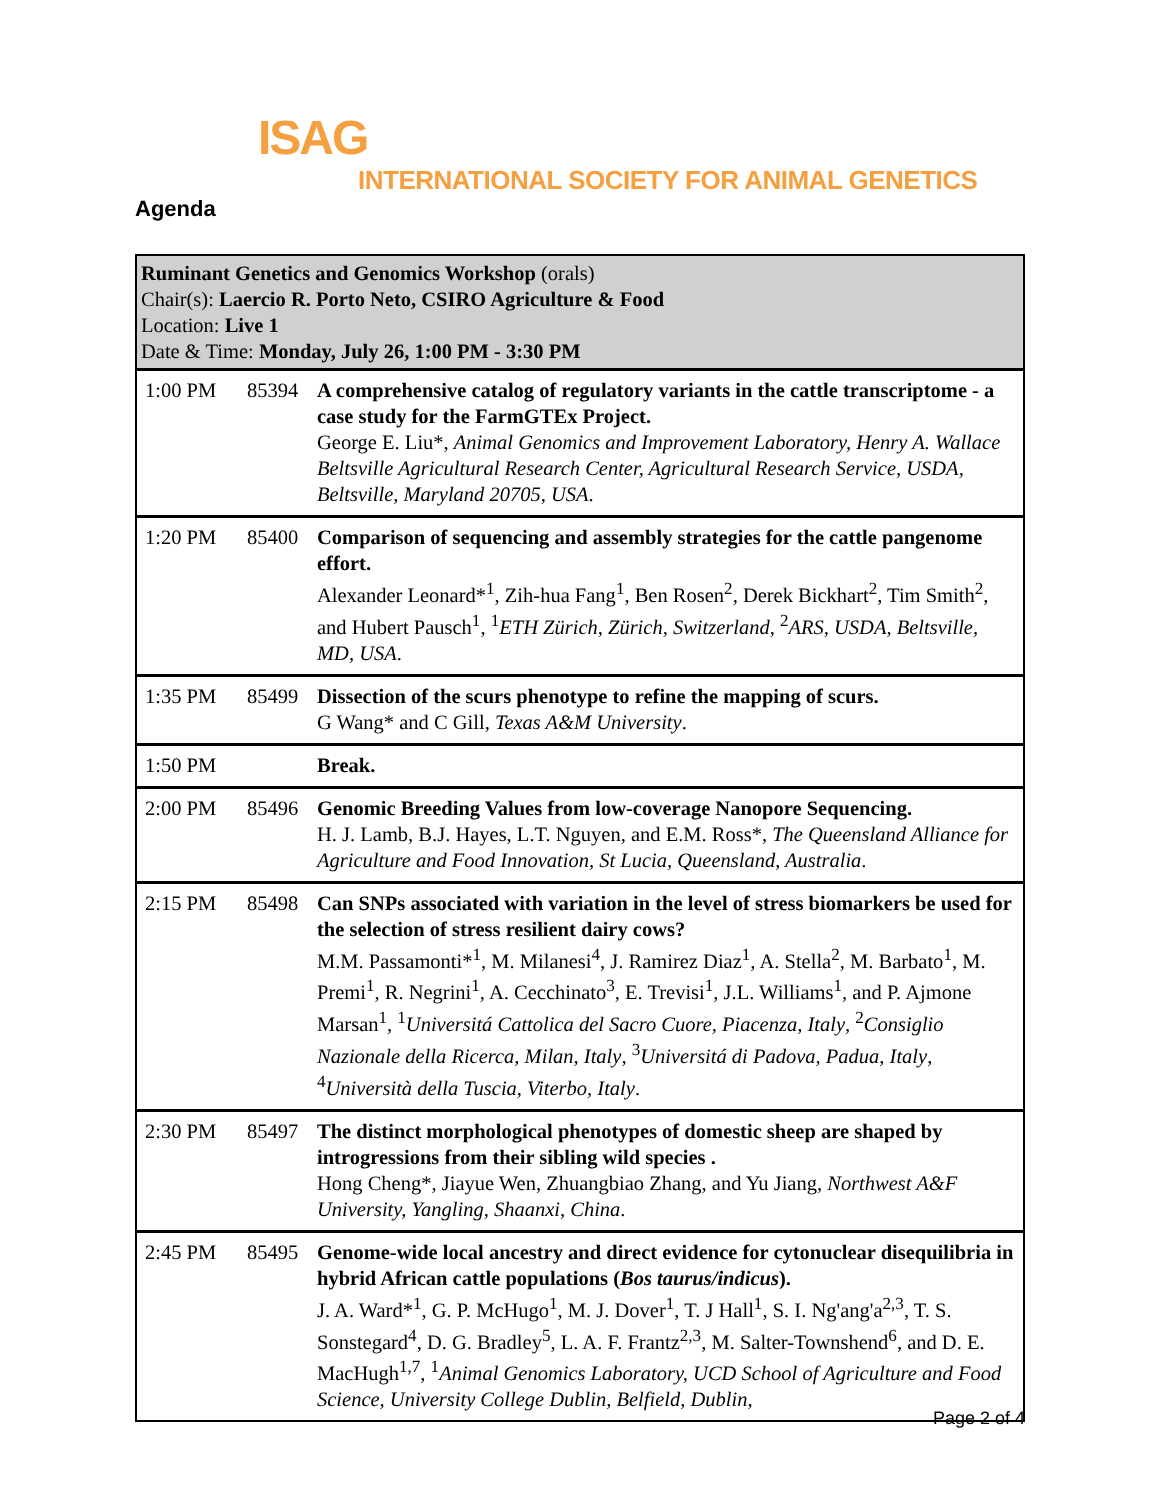ISAG
INTERNATIONAL SOCIETY FOR ANIMAL GENETICS
Agenda
| Ruminant Genetics and Genomics Workshop (orals) Chair(s): Laercio R. Porto Neto, CSIRO Agriculture & Food Location: Live 1 Date & Time: Monday, July 26, 1:00 PM - 3:30 PM | | |
| 1:00 PM | 85394 | A comprehensive catalog of regulatory variants in the cattle transcriptome - a case study for the FarmGTEx Project. George E. Liu*, Animal Genomics and Improvement Laboratory, Henry A. Wallace Beltsville Agricultural Research Center, Agricultural Research Service, USDA, Beltsville, Maryland 20705, USA . |
| 1:20 PM | 85400 | Comparison of sequencing and assembly strategies for the cattle pangenome effort. Alexander Leonard*<sup>1</sup>, Zih-hua Fang<sup>1</sup>, Ben Rosen<sup>2</sup>, Derek Bickhart<sup>2</sup>, Tim Smith<sup>2</sup>, and Hubert Pausch<sup>1</sup>, <sup>1</sup> ETH Zürich, Zürich, Switzerland , <sup>2</sup> ARS, USDA, Beltsville, MD, USA . |
| 1:35 PM | 85499 | Dissection of the scurs phenotype to refine the mapping of scurs. G Wang* and C Gill, Texas A&M University . |
| 1:50 PM | | Break. |
| 2:00 PM | 85496 | Genomic Breeding Values from low-coverage Nanopore Sequencing. H. J. Lamb, B.J. Hayes, L.T. Nguyen, and E.M. Ross*, The Queensland Alliance for Agriculture and Food Innovation, St Lucia, Queensland, Australia . |
| 2:15 PM | 85498 | Can SNPs associated with variation in the level of stress biomarkers be used for the selection of stress resilient dairy cows? M.M. Passamonti*<sup>1</sup>, M. Milanesi<sup>4</sup>, J. Ramirez Diaz<sup>1</sup>, A. Stella<sup>2</sup>, M. Barbato<sup>1</sup>, M. Premi<sup>1</sup>, R. Negrini<sup>1</sup>, A. Cecchinato<sup>3</sup>, E. Trevisi<sup>1</sup>, J.L. Williams<sup>1</sup>, and P. Ajmone Marsan<sup>1</sup>, <sup>1</sup> Universitá Cattolica del Sacro Cuore, Piacenza, Italy , <sup>2</sup> Consiglio Nazionale della Ricerca, Milan, Italy , <sup>3</sup> Universitá di Padova, Padua, Italy , <sup>4</sup> Università della Tuscia, Viterbo, Italy . |
| 2:30 PM | 85497 | The distinct morphological phenotypes of domestic sheep are shaped by introgressions from their sibling wild species . Hong Cheng*, Jiayue Wen, Zhuangbiao Zhang, and Yu Jiang, Northwest A&F University, Yangling, Shaanxi, China . |
| 2:45 PM | 85495 | Genome-wide local ancestry and direct evidence for cytonuclear disequilibria in hybrid African cattle populations ( Bos taurus/indicus ). J. A. Ward*<sup>1</sup>, G. P. McHugo<sup>1</sup>, M. J. Dover<sup>1</sup>, T. J Hall<sup>1</sup>, S. I. Ng'ang'a<sup>2,3</sup>, T. S. Sonstegard<sup>4</sup>, D. G. Bradley<sup>5</sup>, L. A. F. Frantz<sup>2,3</sup>, M. Salter-Townshend<sup>6</sup>, and D. E. MacHugh<sup>1,7</sup>, <sup>1</sup> Animal Genomics Laboratory, UCD School of Agriculture and Food Science, University College Dublin, Belfield, Dublin, |
Page 2 of 4